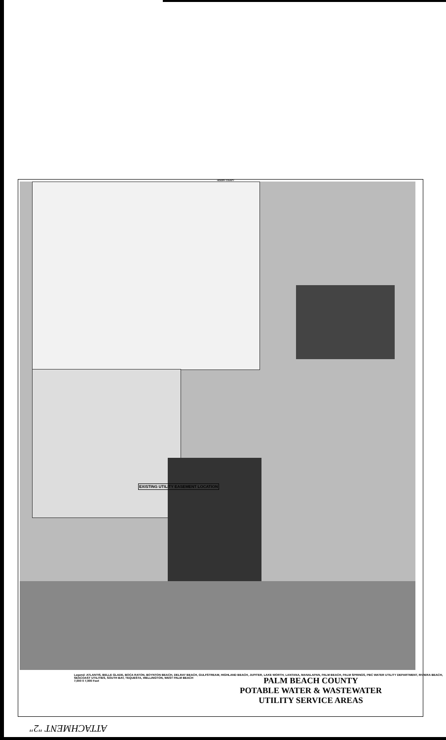HENDRY COUNTY
EXISTING UTILITY EASEMENT LOCATION
Legend: ATLANTIS, BELLE GLADE, BOCA RATON, BOYNTON BEACH, DELRAY BEACH, GULFSTREAM, HIGHLAND BEACH, JUPITER, LAKE WORTH, LANTANA, MANALAPAN, PALM BEACH, PALM SPRINGS, PBC WATER UTILITY DEPARTMENT, RIVIERA BEACH, SEACOAST UTILITIES, SOUTH BAY, TEQUESTA, WELLINGTON, WEST PALM BEACH
7,000 0 7,000 Feet
PALM BEACH COUNTY
POTABLE WATER & WASTEWATER
UTILITY SERVICE AREAS
ATTACHMENT "2"